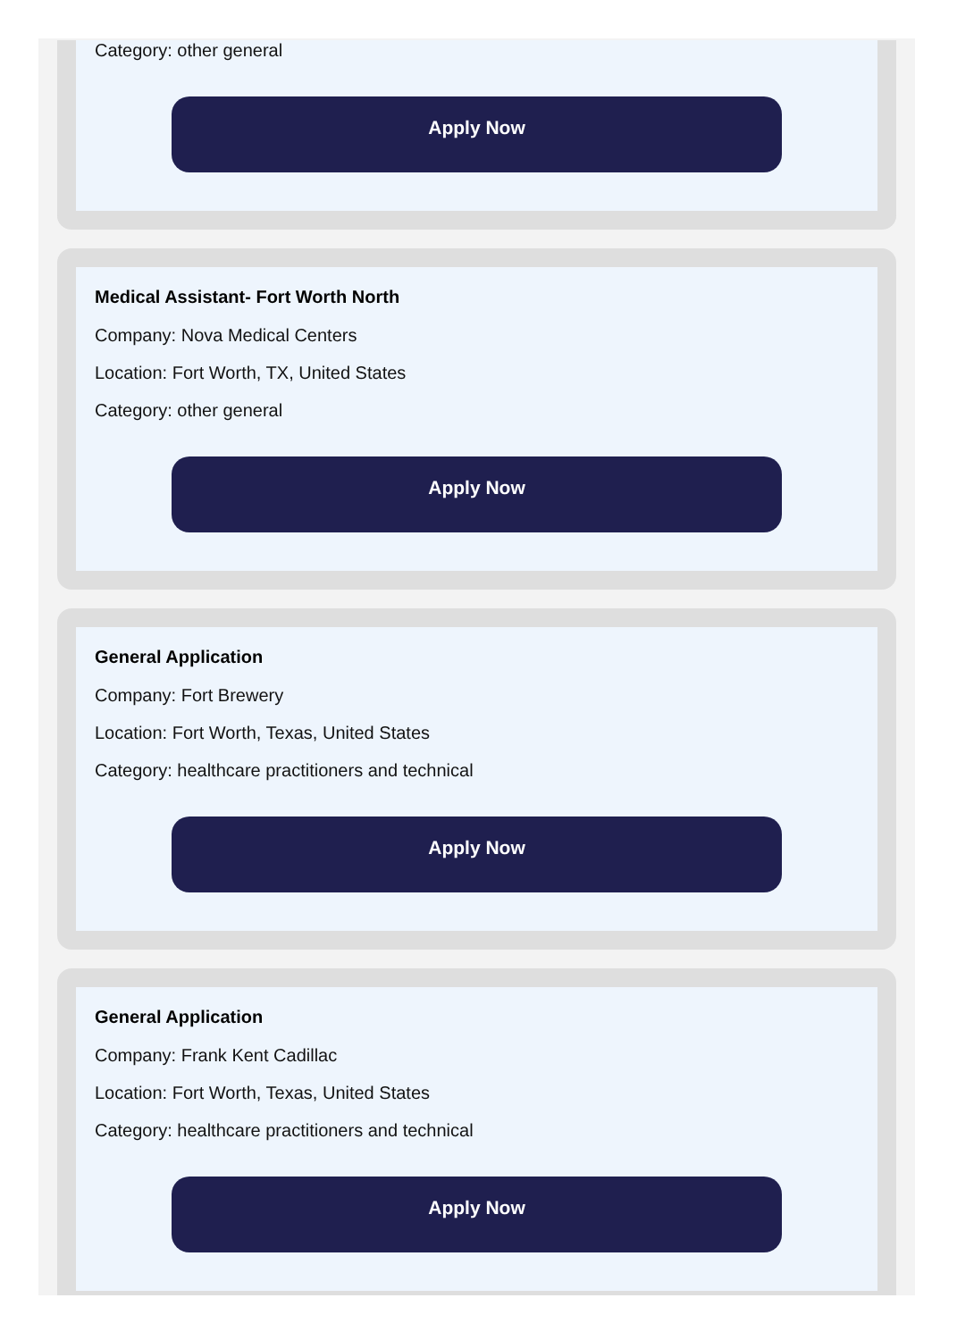Category: other general
Apply Now
Medical Assistant- Fort Worth North
Company: Nova Medical Centers
Location: Fort Worth, TX, United States
Category: other general
Apply Now
General Application
Company: Fort Brewery
Location: Fort Worth, Texas, United States
Category: healthcare practitioners and technical
Apply Now
General Application
Company: Frank Kent Cadillac
Location: Fort Worth, Texas, United States
Category: healthcare practitioners and technical
Apply Now